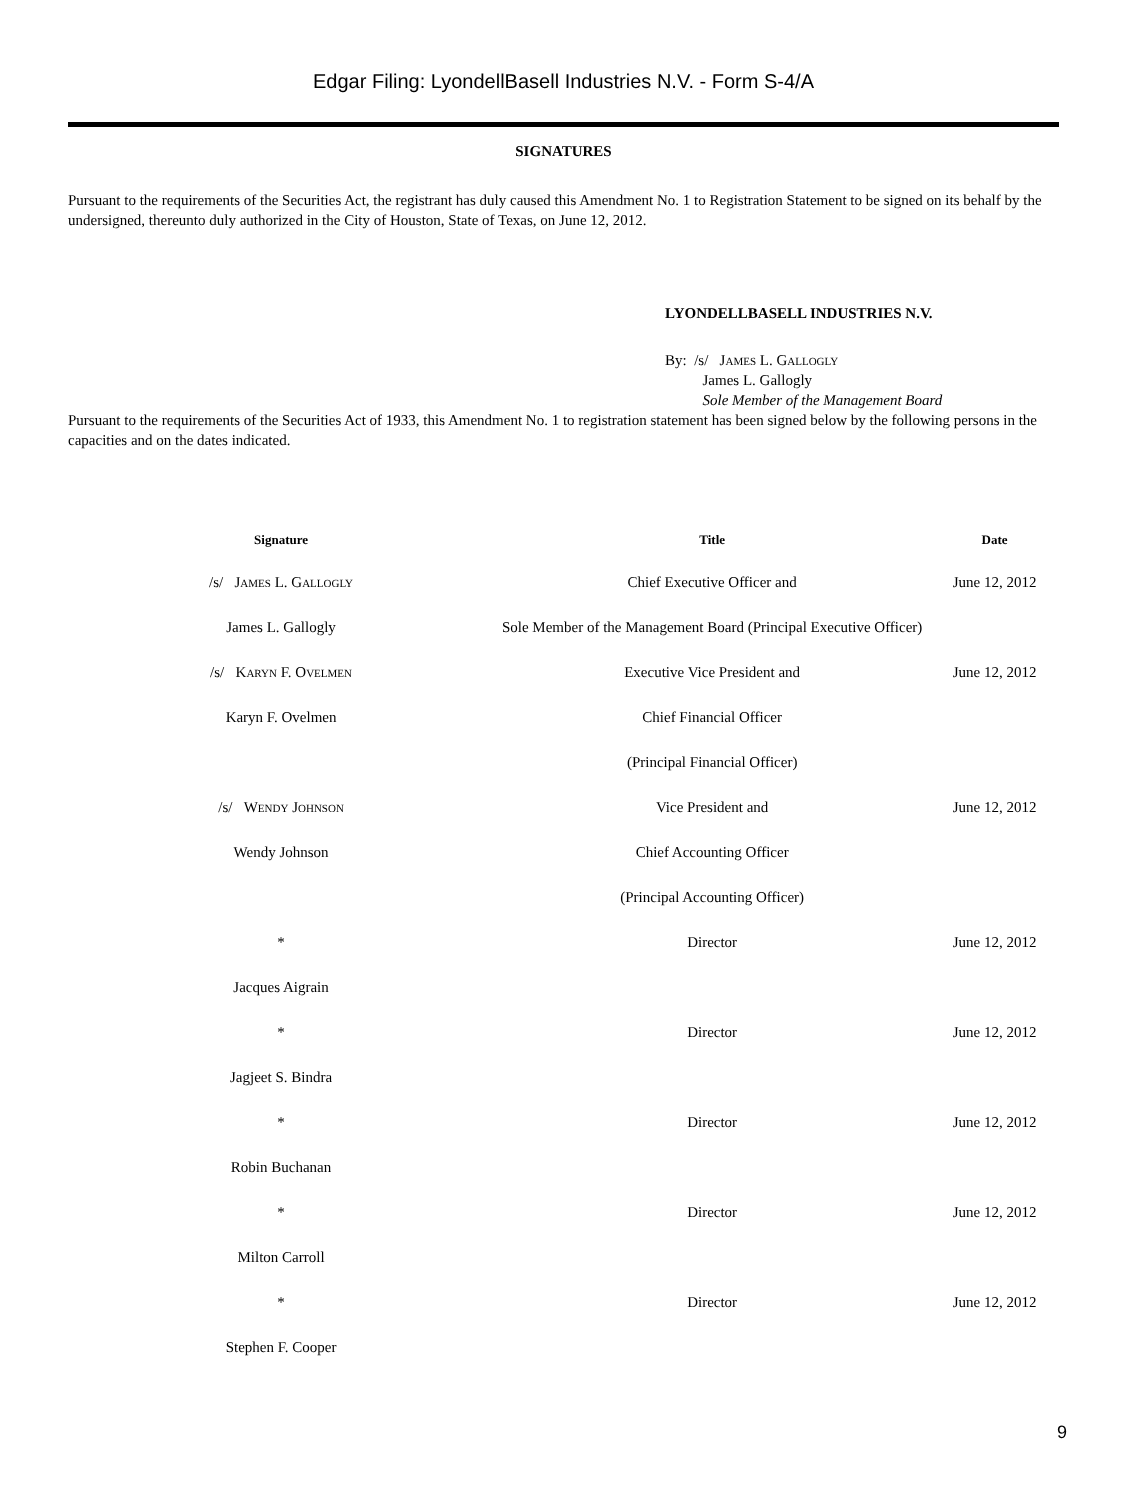Edgar Filing: LyondellBasell Industries N.V. - Form S-4/A
SIGNATURES
Pursuant to the requirements of the Securities Act, the registrant has duly caused this Amendment No. 1 to Registration Statement to be signed on its behalf by the undersigned, thereunto duly authorized in the City of Houston, State of Texas, on June 12, 2012.
LYONDELLBASELL INDUSTRIES N.V.
By: /s/ James L. Gallogly
James L. Gallogly
Sole Member of the Management Board
Pursuant to the requirements of the Securities Act of 1933, this Amendment No. 1 to registration statement has been signed below by the following persons in the capacities and on the dates indicated.
| Signature | Title | Date |
| --- | --- | --- |
| /s/ James L. Gallogly | Chief Executive Officer and | June 12, 2012 |
| James L. Gallogly | Sole Member of the Management Board (Principal Executive Officer) | |
| /s/ Karyn F. Ovelmen | Executive Vice President and | June 12, 2012 |
| Karyn F. Ovelmen | Chief Financial Officer | |
| | (Principal Financial Officer) | |
| /s/ Wendy Johnson | Vice President and | June 12, 2012 |
| Wendy Johnson | Chief Accounting Officer | |
| | (Principal Accounting Officer) | |
| * | Director | June 12, 2012 |
| Jacques Aigrain | | |
| * | Director | June 12, 2012 |
| Jagjeet S. Bindra | | |
| * | Director | June 12, 2012 |
| Robin Buchanan | | |
| * | Director | June 12, 2012 |
| Milton Carroll | | |
| * | Director | June 12, 2012 |
| Stephen F. Cooper | | |
9